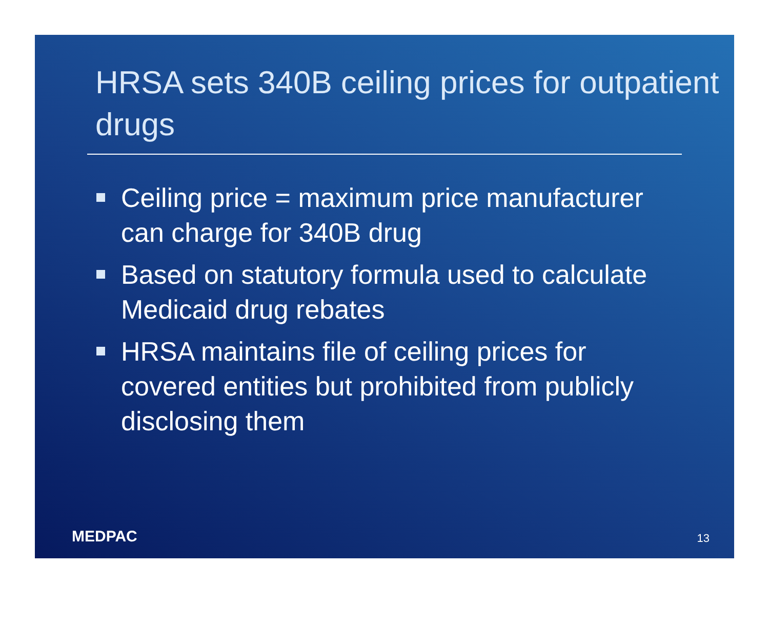HRSA sets 340B ceiling prices for outpatient drugs
Ceiling price = maximum price manufacturer can charge for 340B drug
Based on statutory formula used to calculate Medicaid drug rebates
HRSA maintains file of ceiling prices for covered entities but prohibited from publicly disclosing them
MEDPAC
13